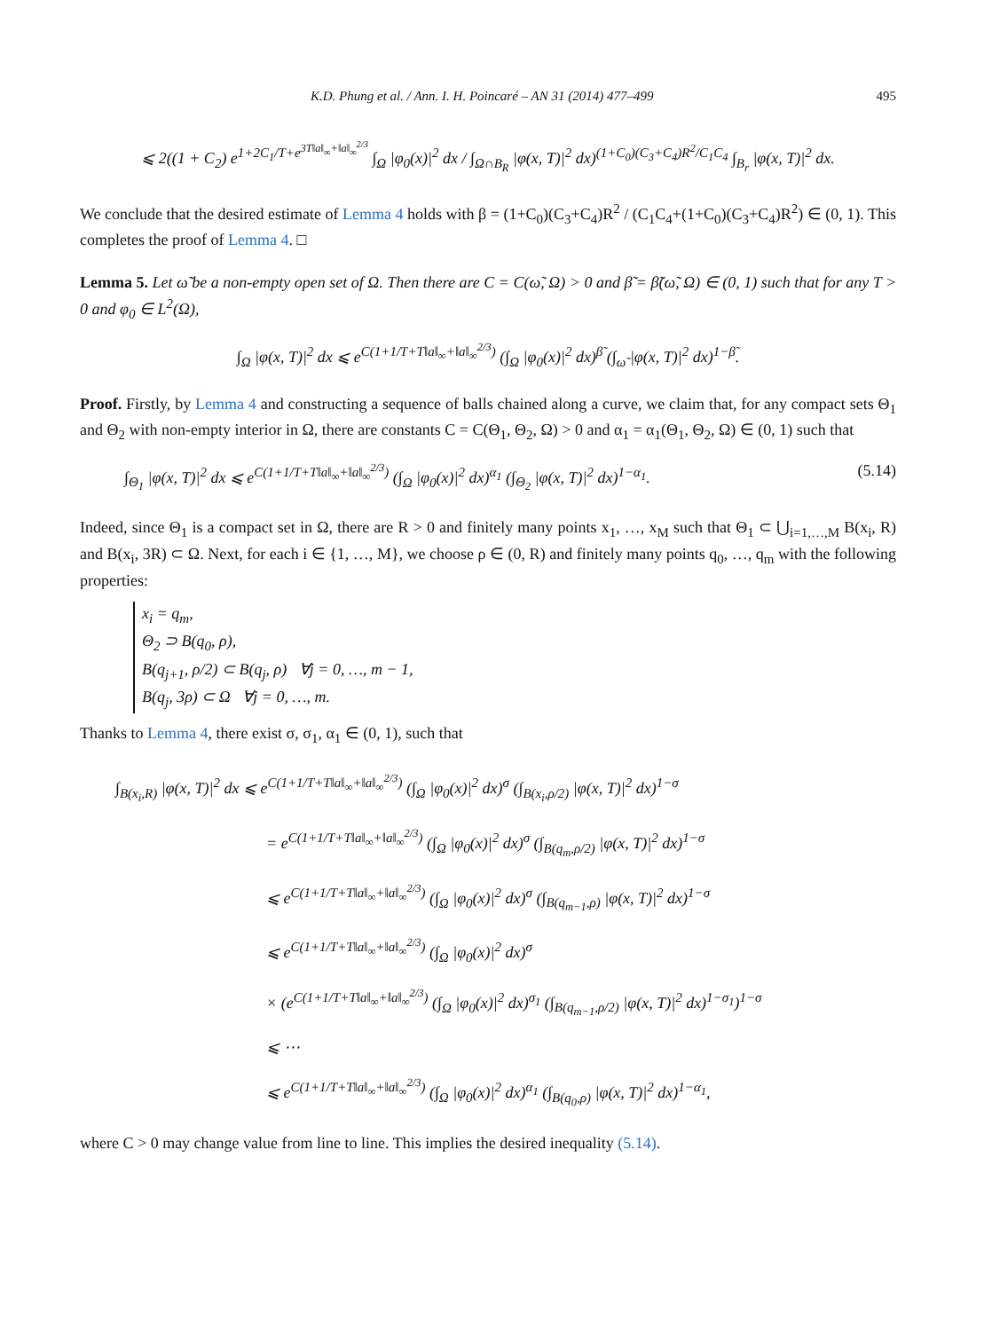K.D. Phung et al. / Ann. I. H. Poincaré – AN 31 (2014) 477–499 495
⩽ 2((1 + C<sub>2</sub>) e<sup>1+2C<sub>1</sub>/T+e<sup>3T‖a‖<sub>∞</sub>+‖a‖<sub>∞</sub><sup>2/3</sup></sup></sup> ∫<sub>Ω</sub> |φ<sub>0</sub>(x)|<sup>2</sup> dx / ∫<sub>Ω∩B<sub>R</sub></sub> |φ(x, T)|<sup>2</sup> dx)<sup>(1+C<sub>0</sub>)(C<sub>3</sub>+C<sub>4</sub>)R<sup>2</sup>/C<sub>1</sub>C<sub>4</sub></sup> ∫<sub>B<sub>r</sub></sub> |φ(x, T)|<sup>2</sup> dx.
We conclude that the desired estimate of Lemma 4 holds with β = (1+C<sub>0</sub>)(C<sub>3</sub>+C<sub>4</sub>)R<sup>2</sup> / (C<sub>1</sub>C<sub>4</sub>+(1+C<sub>0</sub>)(C<sub>3</sub>+C<sub>4</sub>)R<sup>2</sup>) ∈ (0, 1). This completes the proof of Lemma 4. □
Lemma 5. Let ω̃ be a non-empty open set of Ω. Then there are C = C(ω̃, Ω) > 0 and β̃ = β̃(ω̃, Ω) ∈ (0, 1) such that for any T > 0 and φ<sub>0</sub> ∈ L<sup>2</sup>(Ω),
∫<sub>Ω</sub> |φ(x, T)|<sup>2</sup> dx ⩽ e<sup>C(1+1/T+T‖a‖<sub>∞</sub>+‖a‖<sub>∞</sub><sup>2/3</sup>)</sup> (∫<sub>Ω</sub> |φ<sub>0</sub>(x)|<sup>2</sup> dx)<sup>β̃</sup> (∫<sub>ω̃</sub> |φ(x, T)|<sup>2</sup> dx)<sup>1−β̃</sup>.
Proof. Firstly, by Lemma 4 and constructing a sequence of balls chained along a curve, we claim that, for any compact sets Θ<sub>1</sub> and Θ<sub>2</sub> with non-empty interior in Ω, there are constants C = C(Θ<sub>1</sub>, Θ<sub>2</sub>, Ω) > 0 and α<sub>1</sub> = α<sub>1</sub>(Θ<sub>1</sub>, Θ<sub>2</sub>, Ω) ∈ (0, 1) such that
∫<sub>Θ<sub>1</sub></sub> |φ(x, T)|<sup>2</sup> dx ⩽ e<sup>C(1+1/T+T‖a‖<sub>∞</sub>+‖a‖<sub>∞</sub><sup>2/3</sup>)</sup> (∫<sub>Ω</sub> |φ<sub>0</sub>(x)|<sup>2</sup> dx)<sup>α<sub>1</sub></sup> (∫<sub>Θ<sub>2</sub></sub> |φ(x, T)|<sup>2</sup> dx)<sup>1−α<sub>1</sub></sup>. (5.14)
Indeed, since Θ<sub>1</sub> is a compact set in Ω, there are R > 0 and finitely many points x<sub>1</sub>, …, x<sub>M</sub> such that Θ<sub>1</sub> ⊂ ⋃<sub>i=1,…,M</sub> B(x<sub>i</sub>, R) and B(x<sub>i</sub>, 3R) ⊂ Ω. Next, for each i ∈ {1, …, M}, we choose ρ ∈ (0, R) and finitely many points q<sub>0</sub>, …, q<sub>m</sub> with the following properties:
x<sub>i</sub> = q<sub>m</sub>,
Θ<sub>2</sub> ⊃ B(q<sub>0</sub>, ρ),
B(q<sub>j+1</sub>, ρ/2) ⊂ B(q<sub>j</sub>, ρ) ∀j = 0, …, m − 1,
B(q<sub>j</sub>, 3ρ) ⊂ Ω ∀j = 0, …, m.
Thanks to Lemma 4, there exist σ, σ<sub>1</sub>, α<sub>1</sub> ∈ (0, 1), such that
∫<sub>B(x<sub>i</sub>,R)</sub> |φ(x, T)|<sup>2</sup> dx ⩽ e<sup>C(1+1/T+T‖a‖<sub>∞</sub>+‖a‖<sub>∞</sub><sup>2/3</sup>)</sup> (∫<sub>Ω</sub> |φ<sub>0</sub>(x)|<sup>2</sup> dx)<sup>σ</sup> (∫<sub>B(x<sub>i</sub>,ρ/2)</sub> |φ(x, T)|<sup>2</sup> dx)<sup>1−σ</sup>
= e<sup>C(1+1/T+T‖a‖<sub>∞</sub>+‖a‖<sub>∞</sub><sup>2/3</sup>)</sup> (∫<sub>Ω</sub> |φ<sub>0</sub>(x)|<sup>2</sup> dx)<sup>σ</sup> (∫<sub>B(q<sub>m</sub>,ρ/2)</sub> |φ(x, T)|<sup>2</sup> dx)<sup>1−σ</sup>
⩽ e<sup>C(1+1/T+T‖a‖<sub>∞</sub>+‖a‖<sub>∞</sub><sup>2/3</sup>)</sup> (∫<sub>Ω</sub> |φ<sub>0</sub>(x)|<sup>2</sup> dx)<sup>σ</sup> (∫<sub>B(q<sub>m−1</sub>,ρ)</sub> |φ(x, T)|<sup>2</sup> dx)<sup>1−σ</sup>
⩽ e<sup>C(1+1/T+T‖a‖<sub>∞</sub>+‖a‖<sub>∞</sub><sup>2/3</sup>)</sup> (∫<sub>Ω</sub> |φ<sub>0</sub>(x)|<sup>2</sup> dx)<sup>σ</sup>
× (e<sup>C(1+1/T+T‖a‖<sub>∞</sub>+‖a‖<sub>∞</sub><sup>2/3</sup>)</sup> (∫<sub>Ω</sub> |φ<sub>0</sub>(x)|<sup>2</sup> dx)<sup>σ<sub>1</sub></sup> (∫<sub>B(q<sub>m−1</sub>,ρ/2)</sub> |φ(x, T)|<sup>2</sup> dx)<sup>1−σ<sub>1</sub></sup>)<sup>1−σ</sup>
⩽ ⋯
⩽ e<sup>C(1+1/T+T‖a‖<sub>∞</sub>+‖a‖<sub>∞</sub><sup>2/3</sup>)</sup> (∫<sub>Ω</sub> |φ<sub>0</sub>(x)|<sup>2</sup> dx)<sup>α<sub>1</sub></sup> (∫<sub>B(q<sub>0</sub>,ρ)</sub> |φ(x, T)|<sup>2</sup> dx)<sup>1−α<sub>1</sub></sup>,
where C > 0 may change value from line to line. This implies the desired inequality (5.14).